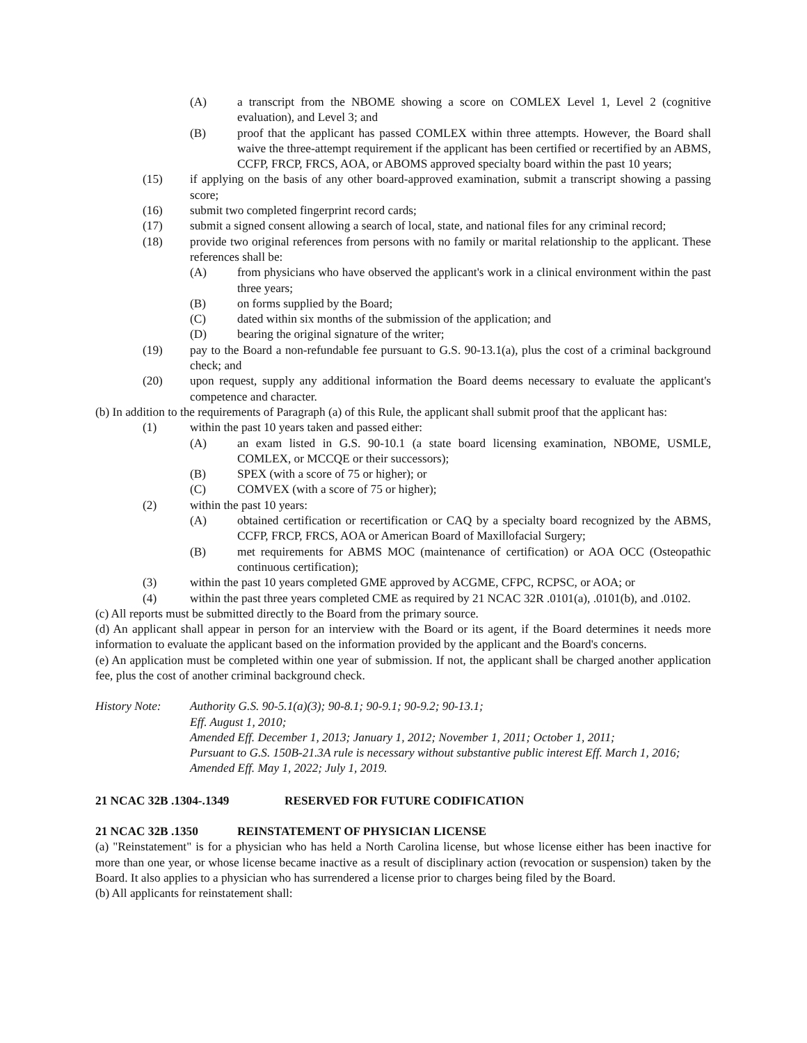(A) a transcript from the NBOME showing a score on COMLEX Level 1, Level 2 (cognitive evaluation), and Level 3; and
(B) proof that the applicant has passed COMLEX within three attempts. However, the Board shall waive the three-attempt requirement if the applicant has been certified or recertified by an ABMS, CCFP, FRCP, FRCS, AOA, or ABOMS approved specialty board within the past 10 years;
(15) if applying on the basis of any other board-approved examination, submit a transcript showing a passing score;
(16) submit two completed fingerprint record cards;
(17) submit a signed consent allowing a search of local, state, and national files for any criminal record;
(18) provide two original references from persons with no family or marital relationship to the applicant. These references shall be:
(A) from physicians who have observed the applicant's work in a clinical environment within the past three years;
(B) on forms supplied by the Board;
(C) dated within six months of the submission of the application; and
(D) bearing the original signature of the writer;
(19) pay to the Board a non-refundable fee pursuant to G.S. 90-13.1(a), plus the cost of a criminal background check; and
(20) upon request, supply any additional information the Board deems necessary to evaluate the applicant's competence and character.
(b) In addition to the requirements of Paragraph (a) of this Rule, the applicant shall submit proof that the applicant has:
(1) within the past 10 years taken and passed either:
(A) an exam listed in G.S. 90-10.1 (a state board licensing examination, NBOME, USMLE, COMLEX, or MCCQE or their successors);
(B) SPEX (with a score of 75 or higher); or
(C) COMVEX (with a score of 75 or higher);
(2) within the past 10 years:
(A) obtained certification or recertification or CAQ by a specialty board recognized by the ABMS, CCFP, FRCP, FRCS, AOA or American Board of Maxillofacial Surgery;
(B) met requirements for ABMS MOC (maintenance of certification) or AOA OCC (Osteopathic continuous certification);
(3) within the past 10 years completed GME approved by ACGME, CFPC, RCPSC, or AOA; or
(4) within the past three years completed CME as required by 21 NCAC 32R .0101(a), .0101(b), and .0102.
(c) All reports must be submitted directly to the Board from the primary source.
(d) An applicant shall appear in person for an interview with the Board or its agent, if the Board determines it needs more information to evaluate the applicant based on the information provided by the applicant and the Board's concerns.
(e) An application must be completed within one year of submission. If not, the applicant shall be charged another application fee, plus the cost of another criminal background check.
History Note: Authority G.S. 90-5.1(a)(3); 90-8.1; 90-9.1; 90-9.2; 90-13.1;
Eff. August 1, 2010;
Amended Eff. December 1, 2013; January 1, 2012; November 1, 2011; October 1, 2011;
Pursuant to G.S. 150B-21.3A rule is necessary without substantive public interest Eff. March 1, 2016;
Amended Eff. May 1, 2022; July 1, 2019.
21 NCAC 32B .1304-.1349 RESERVED FOR FUTURE CODIFICATION
21 NCAC 32B .1350 REINSTATEMENT OF PHYSICIAN LICENSE
(a) "Reinstatement" is for a physician who has held a North Carolina license, but whose license either has been inactive for more than one year, or whose license became inactive as a result of disciplinary action (revocation or suspension) taken by the Board. It also applies to a physician who has surrendered a license prior to charges being filed by the Board.
(b) All applicants for reinstatement shall: